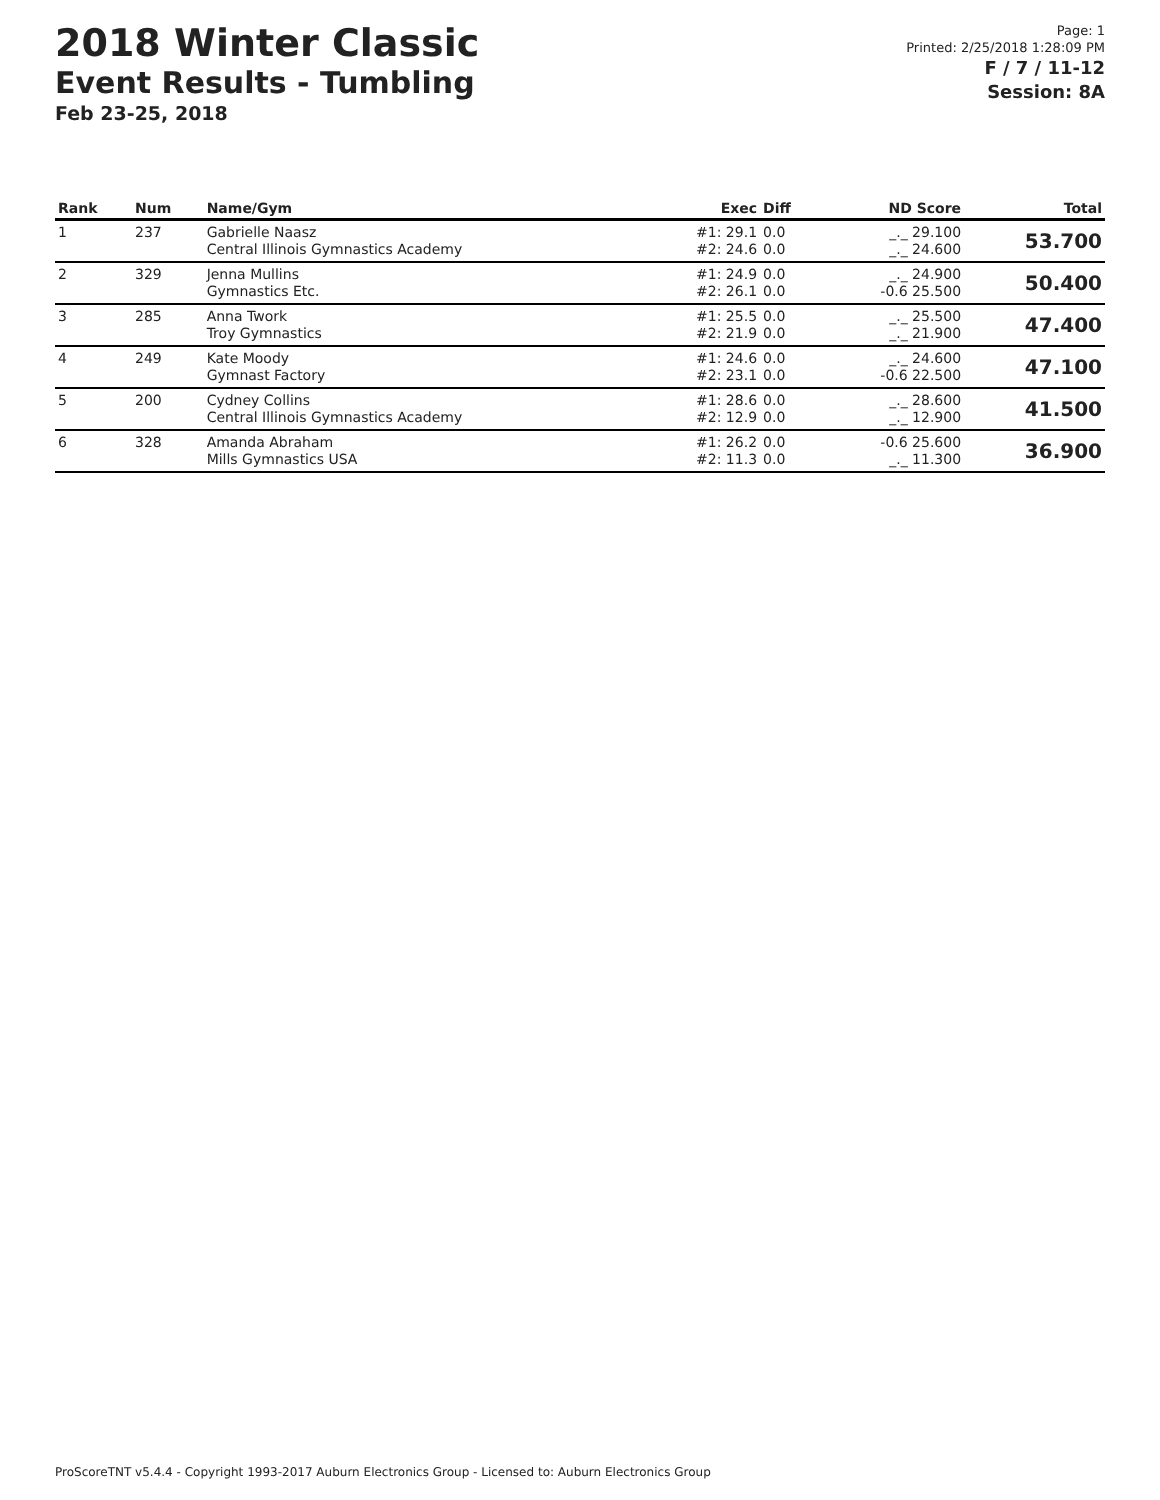2018 Winter Classic
Event Results - Tumbling
Feb 23-25, 2018
Page: 1
Printed: 2/25/2018 1:28:09 PM
F / 7 / 11-12
Session: 8A
| Rank | Num | Name/Gym | Exec | Diff | ND Score | Total |
| --- | --- | --- | --- | --- | --- | --- |
| 1 | 237 | Gabrielle Naasz Central Illinois Gymnastics Academy | #1: 29.1 #2: 24.6 | 0.0 0.0 | _._ 29.100 _._ 24.600 | 53.700 |
| 2 | 329 | Jenna Mullins Gymnastics Etc. | #1: 24.9 #2: 26.1 | 0.0 0.0 | _._ 24.900 -0.6 25.500 | 50.400 |
| 3 | 285 | Anna Twork Troy Gymnastics | #1: 25.5 #2: 21.9 | 0.0 0.0 | _._ 25.500 _._ 21.900 | 47.400 |
| 4 | 249 | Kate Moody Gymnast Factory | #1: 24.6 #2: 23.1 | 0.0 0.0 | _._ 24.600 -0.6 22.500 | 47.100 |
| 5 | 200 | Cydney Collins Central Illinois Gymnastics Academy | #1: 28.6 #2: 12.9 | 0.0 0.0 | _._ 28.600 _._ 12.900 | 41.500 |
| 6 | 328 | Amanda Abraham Mills Gymnastics USA | #1: 26.2 #2: 11.3 | 0.0 0.0 | -0.6 25.600 _._ 11.300 | 36.900 |
ProScoreTNT v5.4.4 - Copyright 1993-2017 Auburn Electronics Group - Licensed to: Auburn Electronics Group